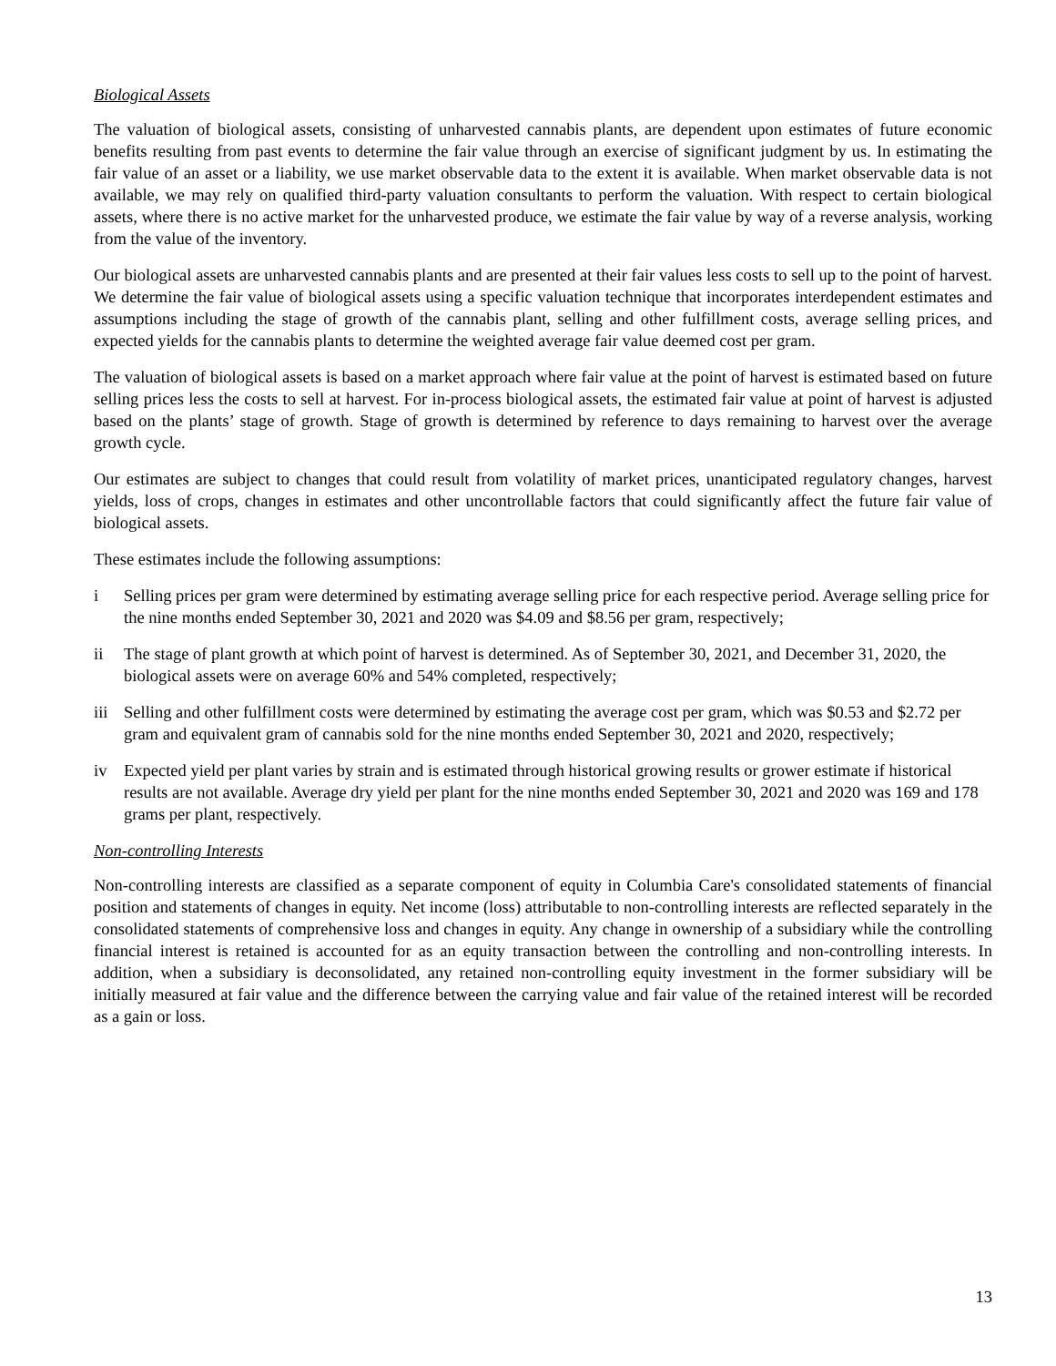Biological Assets
The valuation of biological assets, consisting of unharvested cannabis plants, are dependent upon estimates of future economic benefits resulting from past events to determine the fair value through an exercise of significant judgment by us. In estimating the fair value of an asset or a liability, we use market observable data to the extent it is available. When market observable data is not available, we may rely on qualified third-party valuation consultants to perform the valuation. With respect to certain biological assets, where there is no active market for the unharvested produce, we estimate the fair value by way of a reverse analysis, working from the value of the inventory.
Our biological assets are unharvested cannabis plants and are presented at their fair values less costs to sell up to the point of harvest. We determine the fair value of biological assets using a specific valuation technique that incorporates interdependent estimates and assumptions including the stage of growth of the cannabis plant, selling and other fulfillment costs, average selling prices, and expected yields for the cannabis plants to determine the weighted average fair value deemed cost per gram.
The valuation of biological assets is based on a market approach where fair value at the point of harvest is estimated based on future selling prices less the costs to sell at harvest. For in-process biological assets, the estimated fair value at point of harvest is adjusted based on the plants’ stage of growth. Stage of growth is determined by reference to days remaining to harvest over the average growth cycle.
Our estimates are subject to changes that could result from volatility of market prices, unanticipated regulatory changes, harvest yields, loss of crops, changes in estimates and other uncontrollable factors that could significantly affect the future fair value of biological assets.
These estimates include the following assumptions:
i Selling prices per gram were determined by estimating average selling price for each respective period. Average selling price for the nine months ended September 30, 2021 and 2020 was $4.09 and $8.56 per gram, respectively;
ii The stage of plant growth at which point of harvest is determined. As of September 30, 2021, and December 31, 2020, the biological assets were on average 60% and 54% completed, respectively;
iii Selling and other fulfillment costs were determined by estimating the average cost per gram, which was $0.53 and $2.72 per gram and equivalent gram of cannabis sold for the nine months ended September 30, 2021 and 2020, respectively;
iv Expected yield per plant varies by strain and is estimated through historical growing results or grower estimate if historical results are not available. Average dry yield per plant for the nine months ended September 30, 2021 and 2020 was 169 and 178 grams per plant, respectively.
Non-controlling Interests
Non-controlling interests are classified as a separate component of equity in Columbia Care's consolidated statements of financial position and statements of changes in equity. Net income (loss) attributable to non-controlling interests are reflected separately in the consolidated statements of comprehensive loss and changes in equity. Any change in ownership of a subsidiary while the controlling financial interest is retained is accounted for as an equity transaction between the controlling and non-controlling interests. In addition, when a subsidiary is deconsolidated, any retained non-controlling equity investment in the former subsidiary will be initially measured at fair value and the difference between the carrying value and fair value of the retained interest will be recorded as a gain or loss.
13